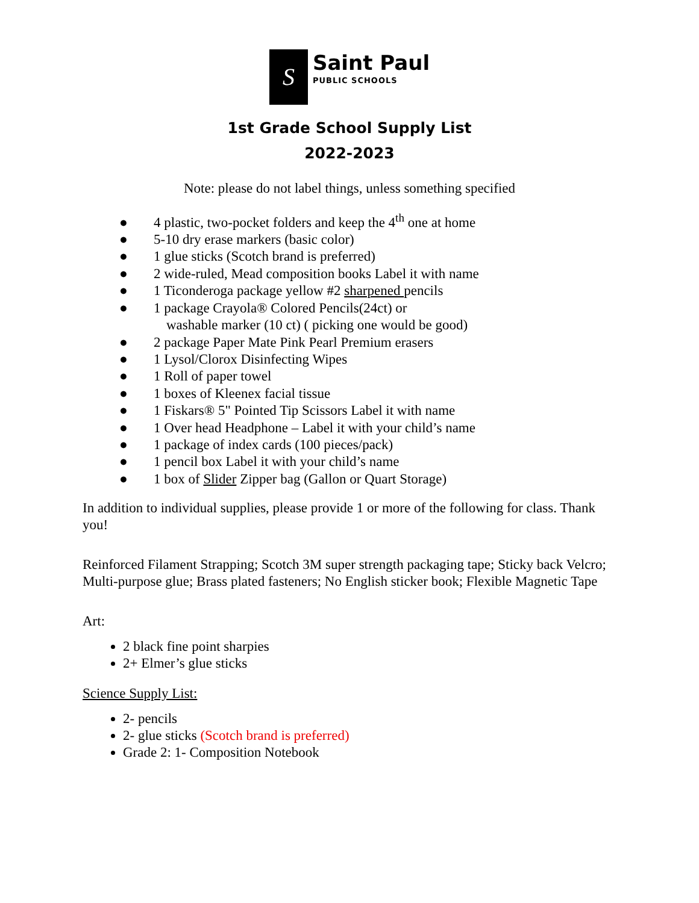S
Saint Paul
PUBLIC SCHOOLS
1st Grade School Supply List
2022-2023
Note: please do not label things, unless something specified
● 4 plastic, two-pocket folders and keep the 4<sup>th</sup> one at home
● 5-10 dry erase markers (basic color)
● 1 glue sticks (Scotch brand is preferred)
● 2 wide-ruled, Mead composition books Label it with name
● 1 Ticonderoga package yellow #2 sharpened pencils
● 1 package Crayola® Colored Pencils(24ct) or
washable marker (10 ct) ( picking one would be good)
● 2 package Paper Mate Pink Pearl Premium erasers
● 1 Lysol/Clorox Disinfecting Wipes
● 1 Roll of paper towel
● 1 boxes of Kleenex facial tissue
● 1 Fiskars® 5" Pointed Tip Scissors Label it with name
● 1 Over head Headphone – Label it with your child’s name
● 1 package of index cards (100 pieces/pack)
● 1 pencil box Label it with your child’s name
● 1 box of Slider Zipper bag (Gallon or Quart Storage)
In addition to individual supplies, please provide 1 or more of the following for class. Thank you!
Reinforced Filament Strapping; Scotch 3M super strength packaging tape; Sticky back Velcro; Multi-purpose glue; Brass plated fasteners; No English sticker book; Flexible Magnetic Tape
Art:
2 black fine point sharpies
2+ Elmer’s glue sticks
Science Supply List:
2- pencils
2- glue sticks (Scotch brand is preferred)
Grade 2: 1- Composition Notebook